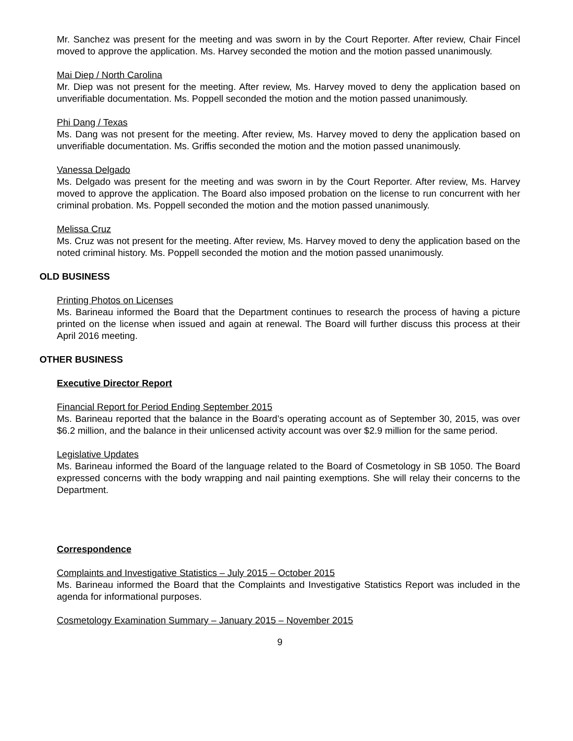Mr. Sanchez was present for the meeting and was sworn in by the Court Reporter. After review, Chair Fincel moved to approve the application. Ms. Harvey seconded the motion and the motion passed unanimously.
Mai Diep / North Carolina
Mr. Diep was not present for the meeting. After review, Ms. Harvey moved to deny the application based on unverifiable documentation. Ms. Poppell seconded the motion and the motion passed unanimously.
Phi Dang / Texas
Ms. Dang was not present for the meeting. After review, Ms. Harvey moved to deny the application based on unverifiable documentation. Ms. Griffis seconded the motion and the motion passed unanimously.
Vanessa Delgado
Ms. Delgado was present for the meeting and was sworn in by the Court Reporter. After review, Ms. Harvey moved to approve the application. The Board also imposed probation on the license to run concurrent with her criminal probation. Ms. Poppell seconded the motion and the motion passed unanimously.
Melissa Cruz
Ms. Cruz was not present for the meeting. After review, Ms. Harvey moved to deny the application based on the noted criminal history. Ms. Poppell seconded the motion and the motion passed unanimously.
OLD BUSINESS
Printing Photos on Licenses
Ms. Barineau informed the Board that the Department continues to research the process of having a picture printed on the license when issued and again at renewal. The Board will further discuss this process at their April 2016 meeting.
OTHER BUSINESS
Executive Director Report
Financial Report for Period Ending September 2015
Ms. Barineau reported that the balance in the Board’s operating account as of September 30, 2015, was over $6.2 million, and the balance in their unlicensed activity account was over $2.9 million for the same period.
Legislative Updates
Ms. Barineau informed the Board of the language related to the Board of Cosmetology in SB 1050. The Board expressed concerns with the body wrapping and nail painting exemptions. She will relay their concerns to the Department.
Correspondence
Complaints and Investigative Statistics – July 2015 – October 2015
Ms. Barineau informed the Board that the Complaints and Investigative Statistics Report was included in the agenda for informational purposes.
Cosmetology Examination Summary – January 2015 – November 2015
9